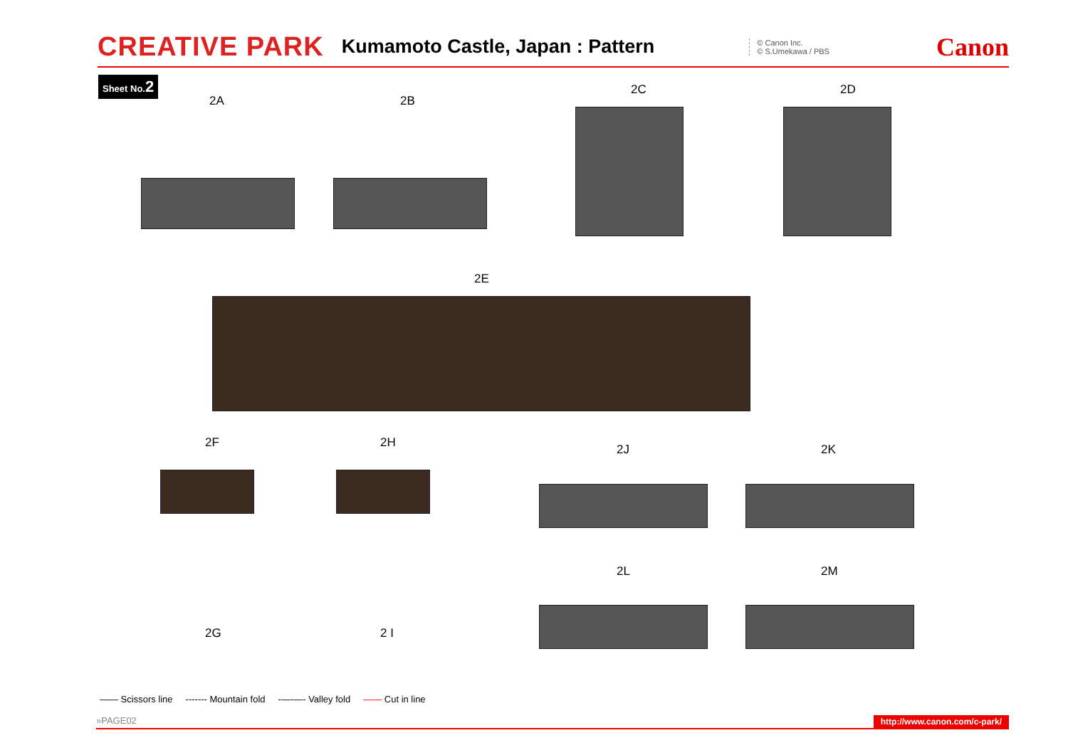CREATIVE PARK Kumamoto Castle, Japan : Pattern © Canon Inc.
© S.Umekawa / PBS Canon
Sheet No.2
2A 2B
2C 2D
2E
2F 2H 2J 2K
2L 2M
2G 2 I
—— Scissors line ------- Mountain fold -—-—- Valley fold —— Cut in line
»PAGE02 http://www.canon.com/c-park/